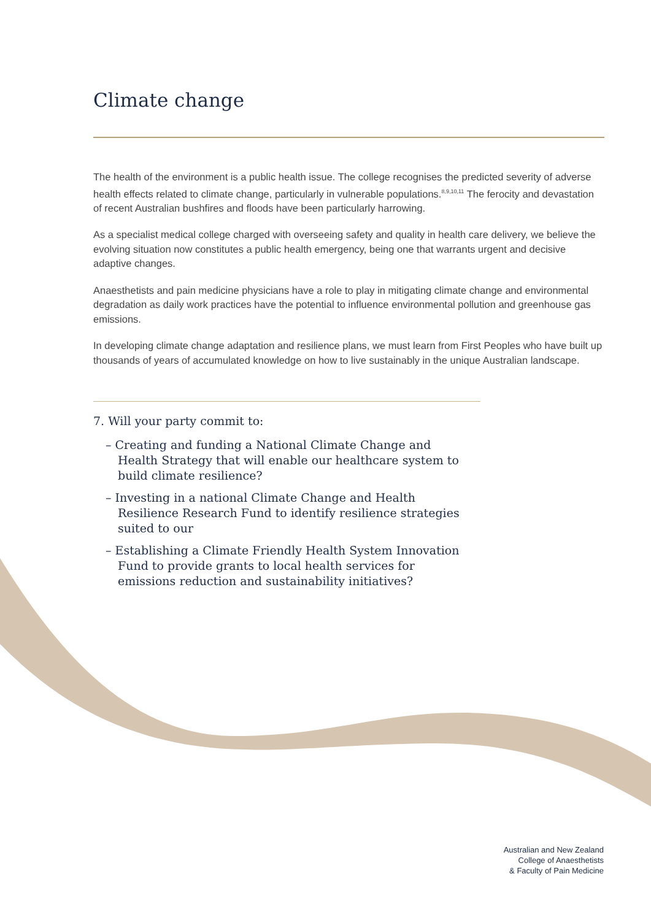Climate change
The health of the environment is a public health issue. The college recognises the predicted severity of adverse health effects related to climate change, particularly in vulnerable populations.<sup>8,9,10,11</sup> The ferocity and devastation of recent Australian bushfires and floods have been particularly harrowing.
As a specialist medical college charged with overseeing safety and quality in health care delivery, we believe the evolving situation now constitutes a public health emergency, being one that warrants urgent and decisive adaptive changes.
Anaesthetists and pain medicine physicians have a role to play in mitigating climate change and environmental degradation as daily work practices have the potential to influence environmental pollution and greenhouse gas emissions.
In developing climate change adaptation and resilience plans, we must learn from First Peoples who have built up thousands of years of accumulated knowledge on how to live sustainably in the unique Australian landscape.
7. Will your party commit to:
– Creating and funding a National Climate Change and Health Strategy that will enable our healthcare system to build climate resilience?
– Investing in a national Climate Change and Health Resilience Research Fund to identify resilience strategies suited to our
– Establishing a Climate Friendly Health System Innovation Fund to provide grants to local health services for emissions reduction and sustainability initiatives?
Australian and New Zealand
College of Anaesthetists
& Faculty of Pain Medicine